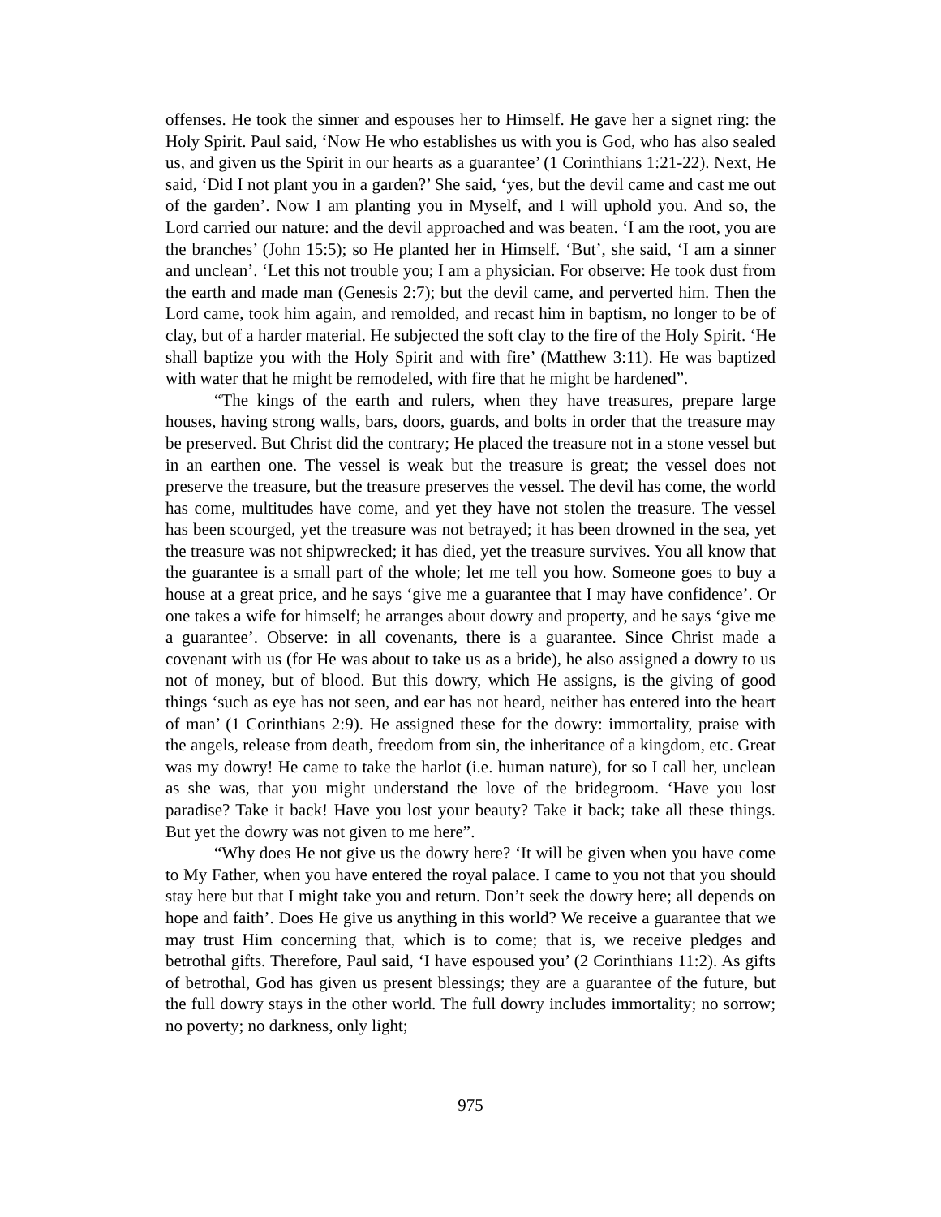offenses. He took the sinner and espouses her to Himself. He gave her a signet ring: the Holy Spirit. Paul said, ‘Now He who establishes us with you is God, who has also sealed us, and given us the Spirit in our hearts as a guarantee’ (1 Corinthians 1:21-22). Next, He said, ‘Did I not plant you in a garden?’ She said, ‘yes, but the devil came and cast me out of the garden’. Now I am planting you in Myself, and I will uphold you. And so, the Lord carried our nature: and the devil approached and was beaten. ‘I am the root, you are the branches’ (John 15:5); so He planted her in Himself. ‘But’, she said, ‘I am a sinner and unclean’. ‘Let this not trouble you; I am a physician. For observe: He took dust from the earth and made man (Genesis 2:7); but the devil came, and perverted him. Then the Lord came, took him again, and remolded, and recast him in baptism, no longer to be of clay, but of a harder material. He subjected the soft clay to the fire of the Holy Spirit. ‘He shall baptize you with the Holy Spirit and with fire’ (Matthew 3:11). He was baptized with water that he might be remodeled, with fire that he might be hardened”.
“The kings of the earth and rulers, when they have treasures, prepare large houses, having strong walls, bars, doors, guards, and bolts in order that the treasure may be preserved. But Christ did the contrary; He placed the treasure not in a stone vessel but in an earthen one. The vessel is weak but the treasure is great; the vessel does not preserve the treasure, but the treasure preserves the vessel. The devil has come, the world has come, multitudes have come, and yet they have not stolen the treasure. The vessel has been scourged, yet the treasure was not betrayed; it has been drowned in the sea, yet the treasure was not shipwrecked; it has died, yet the treasure survives. You all know that the guarantee is a small part of the whole; let me tell you how. Someone goes to buy a house at a great price, and he says ‘give me a guarantee that I may have confidence’. Or one takes a wife for himself; he arranges about dowry and property, and he says ‘give me a guarantee’. Observe: in all covenants, there is a guarantee. Since Christ made a covenant with us (for He was about to take us as a bride), he also assigned a dowry to us not of money, but of blood. But this dowry, which He assigns, is the giving of good things ‘such as eye has not seen, and ear has not heard, neither has entered into the heart of man’ (1 Corinthians 2:9). He assigned these for the dowry: immortality, praise with the angels, release from death, freedom from sin, the inheritance of a kingdom, etc. Great was my dowry! He came to take the harlot (i.e. human nature), for so I call her, unclean as she was, that you might understand the love of the bridegroom. ‘Have you lost paradise? Take it back! Have you lost your beauty? Take it back; take all these things. But yet the dowry was not given to me here”.
“Why does He not give us the dowry here? ‘It will be given when you have come to My Father, when you have entered the royal palace. I came to you not that you should stay here but that I might take you and return. Don’t seek the dowry here; all depends on hope and faith’. Does He give us anything in this world? We receive a guarantee that we may trust Him concerning that, which is to come; that is, we receive pledges and betrothal gifts. Therefore, Paul said, ‘I have espoused you’ (2 Corinthians 11:2). As gifts of betrothal, God has given us present blessings; they are a guarantee of the future, but the full dowry stays in the other world. The full dowry includes immortality; no sorrow; no poverty; no darkness, only light;
975